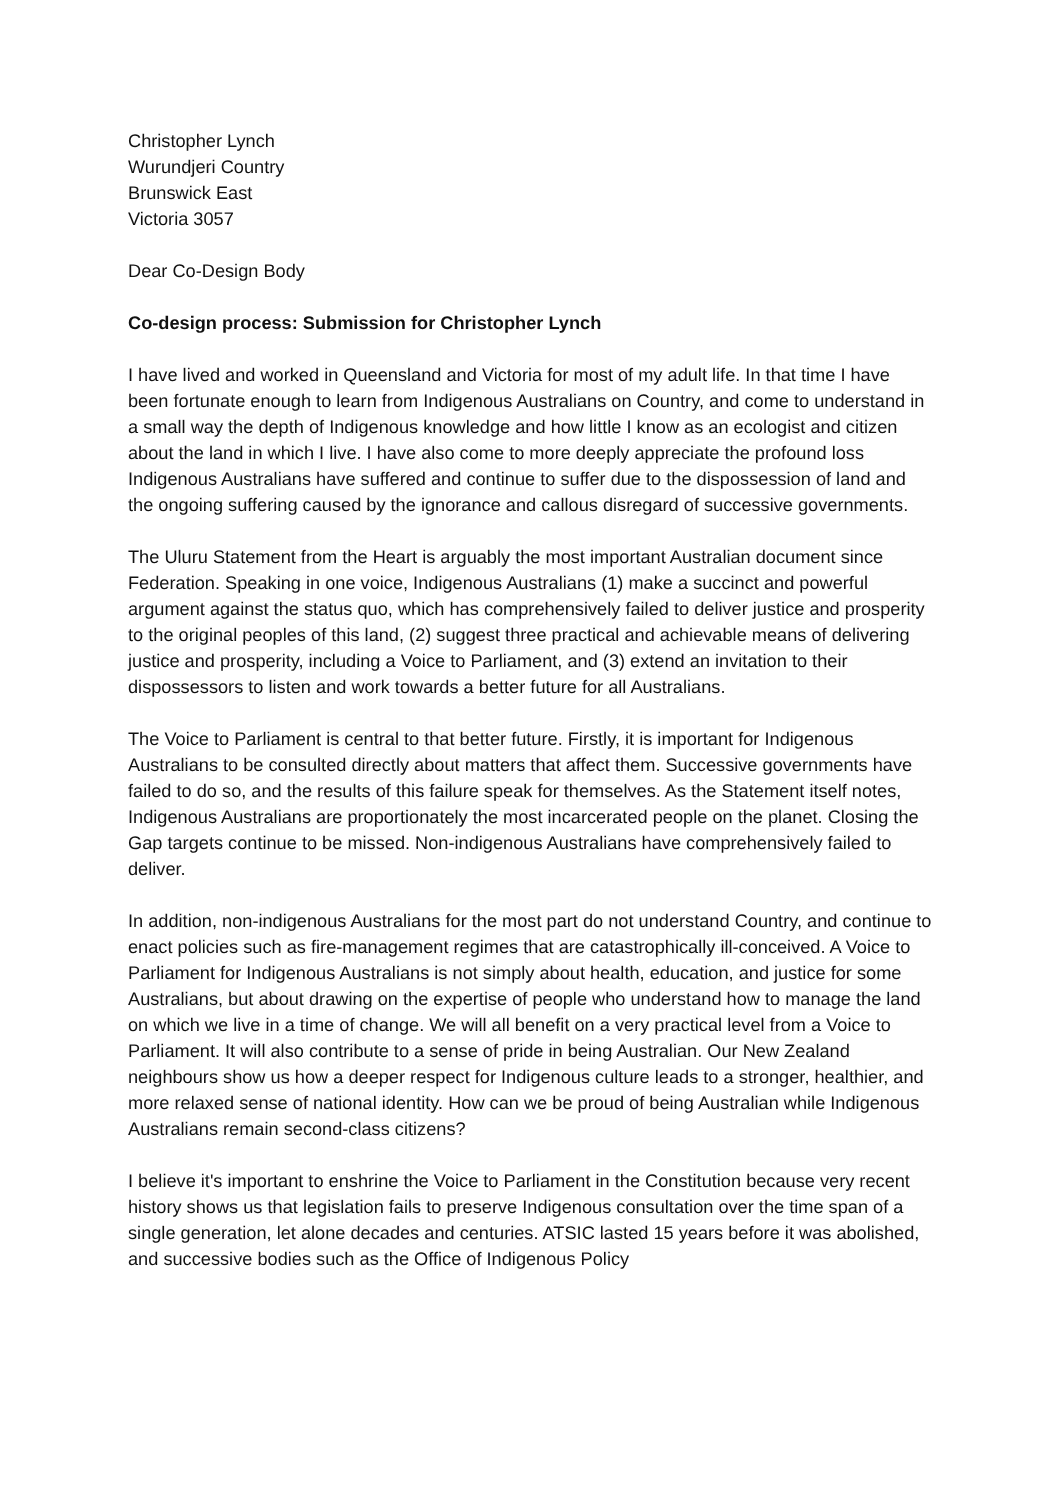Christopher Lynch
Wurundjeri Country
Brunswick East
Victoria 3057
Dear Co-Design Body
Co-design process: Submission for Christopher Lynch
I have lived and worked in Queensland and Victoria for most of my adult life. In that time I have been fortunate enough to learn from Indigenous Australians on Country, and come to understand in a small way the depth of Indigenous knowledge and how little I know as an ecologist and citizen about the land in which I live. I have also come to more deeply appreciate the profound loss Indigenous Australians have suffered and continue to suffer due to the dispossession of land and the ongoing suffering caused by the ignorance and callous disregard of successive governments.
The Uluru Statement from the Heart is arguably the most important Australian document since Federation. Speaking in one voice, Indigenous Australians (1) make a succinct and powerful argument against the status quo, which has comprehensively failed to deliver justice and prosperity to the original peoples of this land, (2) suggest three practical and achievable means of delivering justice and prosperity, including a Voice to Parliament, and (3) extend an invitation to their dispossessors to listen and work towards a better future for all Australians.
The Voice to Parliament is central to that better future. Firstly, it is important for Indigenous Australians to be consulted directly about matters that affect them. Successive governments have failed to do so, and the results of this failure speak for themselves. As the Statement itself notes, Indigenous Australians are proportionately the most incarcerated people on the planet. Closing the Gap targets continue to be missed. Non-indigenous Australians have comprehensively failed to deliver.
In addition, non-indigenous Australians for the most part do not understand Country, and continue to enact policies such as fire-management regimes that are catastrophically ill-conceived. A Voice to Parliament for Indigenous Australians is not simply about health, education, and justice for some Australians, but about drawing on the expertise of people who understand how to manage the land on which we live in a time of change. We will all benefit on a very practical level from a Voice to Parliament. It will also contribute to a sense of pride in being Australian. Our New Zealand neighbours show us how a deeper respect for Indigenous culture leads to a stronger, healthier, and more relaxed sense of national identity. How can we be proud of being Australian while Indigenous Australians remain second-class citizens?
I believe it's important to enshrine the Voice to Parliament in the Constitution because very recent history shows us that legislation fails to preserve Indigenous consultation over the time span of a single generation, let alone decades and centuries. ATSIC lasted 15 years before it was abolished, and successive bodies such as the Office of Indigenous Policy